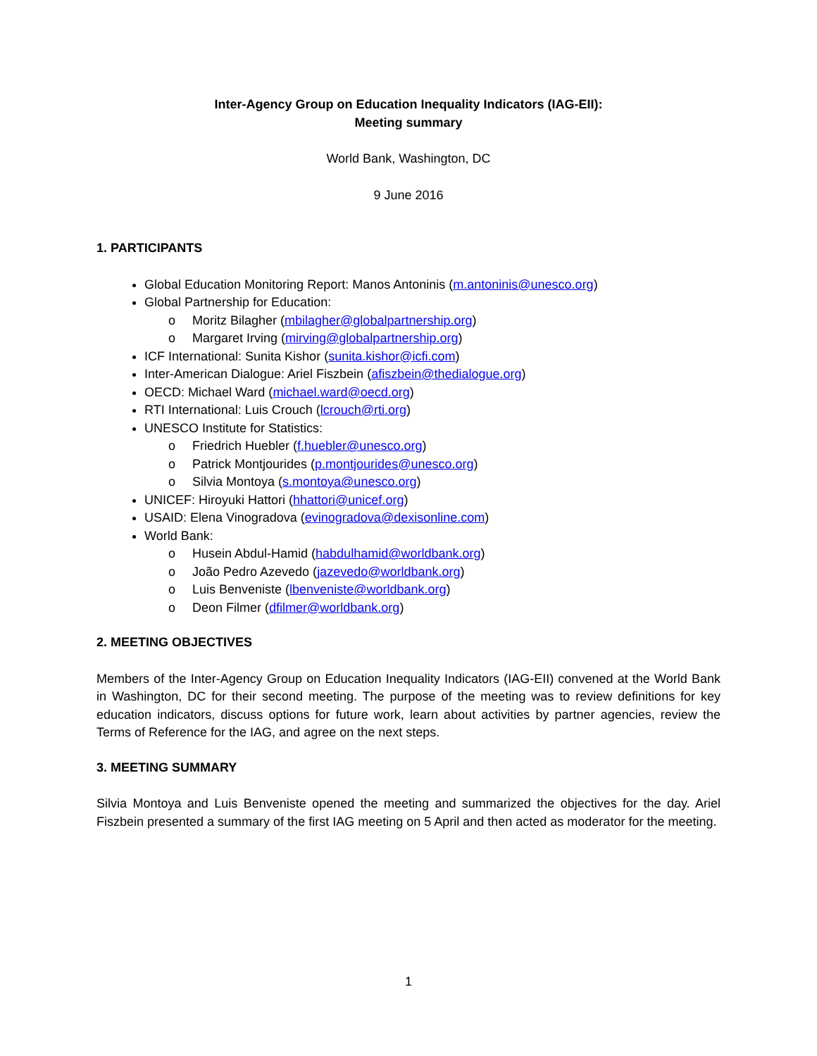Inter-Agency Group on Education Inequality Indicators (IAG-EII):
Meeting summary
World Bank, Washington, DC
9 June 2016
1. PARTICIPANTS
Global Education Monitoring Report: Manos Antoninis (m.antoninis@unesco.org)
Global Partnership for Education:
o Moritz Bilagher (mbilagher@globalpartnership.org)
o Margaret Irving (mirving@globalpartnership.org)
ICF International: Sunita Kishor (sunita.kishor@icfi.com)
Inter-American Dialogue: Ariel Fiszbein (afiszbein@thedialogue.org)
OECD: Michael Ward (michael.ward@oecd.org)
RTI International: Luis Crouch (lcrouch@rti.org)
UNESCO Institute for Statistics:
o Friedrich Huebler (f.huebler@unesco.org)
o Patrick Montjourides (p.montjourides@unesco.org)
o Silvia Montoya (s.montoya@unesco.org)
UNICEF: Hiroyuki Hattori (hhattori@unicef.org)
USAID: Elena Vinogradova (evinogradova@dexisonline.com)
World Bank:
o Husein Abdul-Hamid (habdulhamid@worldbank.org)
o João Pedro Azevedo (jazevedo@worldbank.org)
o Luis Benveniste (lbenveniste@worldbank.org)
o Deon Filmer (dfilmer@worldbank.org)
2. MEETING OBJECTIVES
Members of the Inter-Agency Group on Education Inequality Indicators (IAG-EII) convened at the World Bank in Washington, DC for their second meeting. The purpose of the meeting was to review definitions for key education indicators, discuss options for future work, learn about activities by partner agencies, review the Terms of Reference for the IAG, and agree on the next steps.
3. MEETING SUMMARY
Silvia Montoya and Luis Benveniste opened the meeting and summarized the objectives for the day. Ariel Fiszbein presented a summary of the first IAG meeting on 5 April and then acted as moderator for the meeting.
1